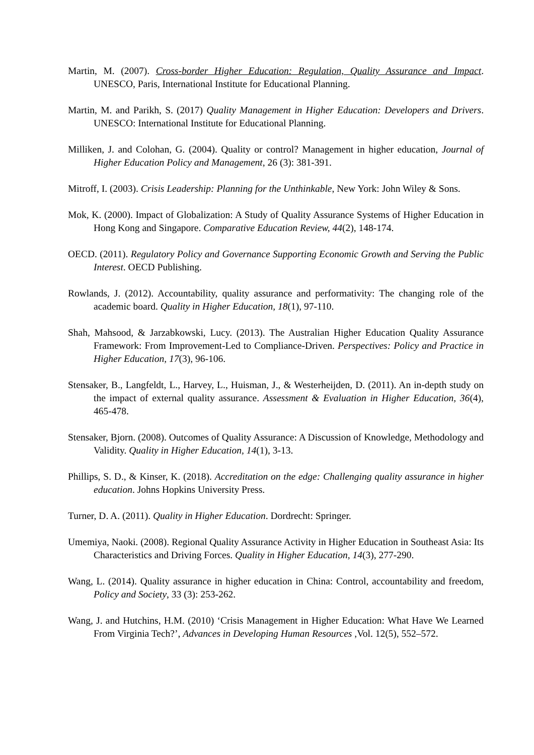Martin, M. (2007). Cross-border Higher Education: Regulation, Quality Assurance and Impact. UNESCO, Paris, International Institute for Educational Planning.
Martin, M. and Parikh, S. (2017) Quality Management in Higher Education: Developers and Drivers. UNESCO: International Institute for Educational Planning.
Milliken, J. and Colohan, G. (2004). Quality or control? Management in higher education, Journal of Higher Education Policy and Management, 26 (3): 381-391.
Mitroff, I. (2003). Crisis Leadership: Planning for the Unthinkable, New York: John Wiley & Sons.
Mok, K. (2000). Impact of Globalization: A Study of Quality Assurance Systems of Higher Education in Hong Kong and Singapore. Comparative Education Review, 44(2), 148-174.
OECD. (2011). Regulatory Policy and Governance Supporting Economic Growth and Serving the Public Interest. OECD Publishing.
Rowlands, J. (2012). Accountability, quality assurance and performativity: The changing role of the academic board. Quality in Higher Education, 18(1), 97-110.
Shah, Mahsood, & Jarzabkowski, Lucy. (2013). The Australian Higher Education Quality Assurance Framework: From Improvement-Led to Compliance-Driven. Perspectives: Policy and Practice in Higher Education, 17(3), 96-106.
Stensaker, B., Langfeldt, L., Harvey, L., Huisman, J., & Westerheijden, D. (2011). An in-depth study on the impact of external quality assurance. Assessment & Evaluation in Higher Education, 36(4), 465-478.
Stensaker, Bjorn. (2008). Outcomes of Quality Assurance: A Discussion of Knowledge, Methodology and Validity. Quality in Higher Education, 14(1), 3-13.
Phillips, S. D., & Kinser, K. (2018). Accreditation on the edge: Challenging quality assurance in higher education. Johns Hopkins University Press.
Turner, D. A. (2011). Quality in Higher Education. Dordrecht: Springer.
Umemiya, Naoki. (2008). Regional Quality Assurance Activity in Higher Education in Southeast Asia: Its Characteristics and Driving Forces. Quality in Higher Education, 14(3), 277-290.
Wang, L. (2014). Quality assurance in higher education in China: Control, accountability and freedom, Policy and Society, 33 (3): 253-262.
Wang, J. and Hutchins, H.M. (2010) ‘Crisis Management in Higher Education: What Have We Learned From Virginia Tech?’, Advances in Developing Human Resources ,Vol. 12(5), 552–572.